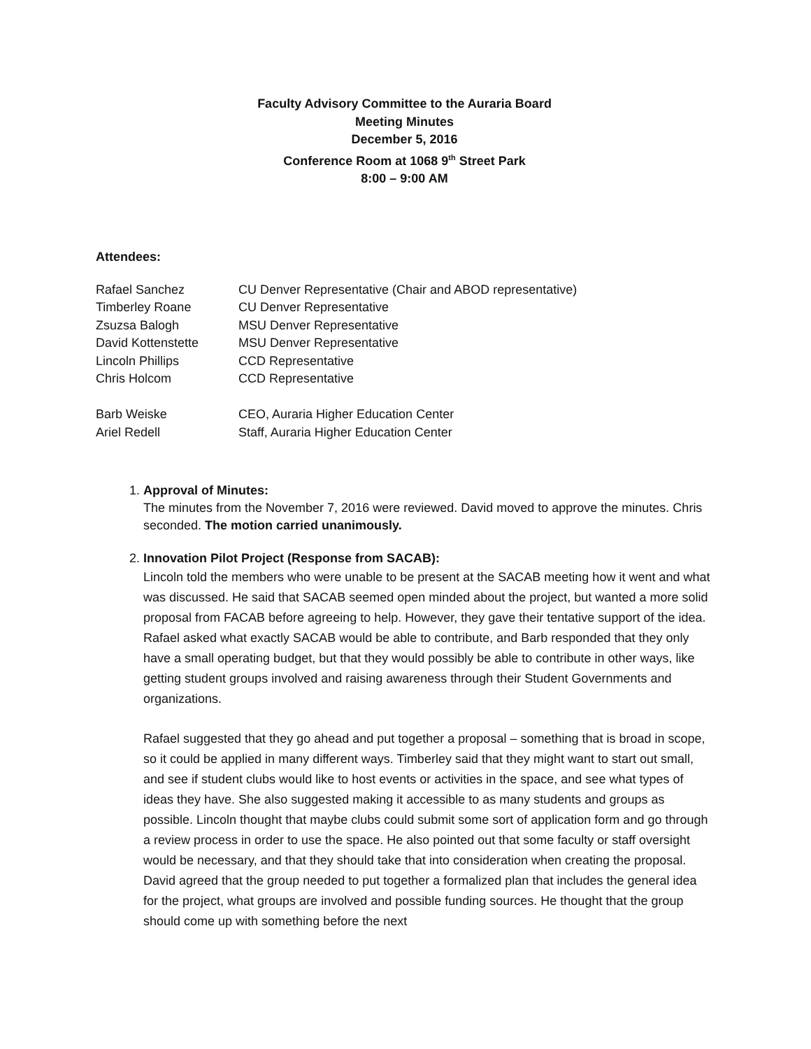Faculty Advisory Committee to the Auraria Board
Meeting Minutes
December 5, 2016
Conference Room at 1068 9<sup>th</sup> Street Park
8:00 – 9:00 AM
Attendees:
| Rafael Sanchez | CU Denver Representative (Chair and ABOD representative) |
| Timberley Roane | CU Denver Representative |
| Zsuzsa Balogh | MSU Denver Representative |
| David Kottenstette | MSU Denver Representative |
| Lincoln Phillips | CCD Representative |
| Chris Holcom | CCD Representative |
| Barb Weiske | CEO, Auraria Higher Education Center |
| Ariel Redell | Staff, Auraria Higher Education Center |
1.
Approval of Minutes:
The minutes from the November 7, 2016 were reviewed. David moved to approve the minutes. Chris seconded. The motion carried unanimously.
2.
Innovation Pilot Project (Response from SACAB):
Lincoln told the members who were unable to be present at the SACAB meeting how it went and what was discussed. He said that SACAB seemed open minded about the project, but wanted a more solid proposal from FACAB before agreeing to help. However, they gave their tentative support of the idea. Rafael asked what exactly SACAB would be able to contribute, and Barb responded that they only have a small operating budget, but that they would possibly be able to contribute in other ways, like getting student groups involved and raising awareness through their Student Governments and organizations.
Rafael suggested that they go ahead and put together a proposal – something that is broad in scope, so it could be applied in many different ways. Timberley said that they might want to start out small, and see if student clubs would like to host events or activities in the space, and see what types of ideas they have. She also suggested making it accessible to as many students and groups as possible. Lincoln thought that maybe clubs could submit some sort of application form and go through a review process in order to use the space. He also pointed out that some faculty or staff oversight would be necessary, and that they should take that into consideration when creating the proposal. David agreed that the group needed to put together a formalized plan that includes the general idea for the project, what groups are involved and possible funding sources. He thought that the group should come up with something before the next